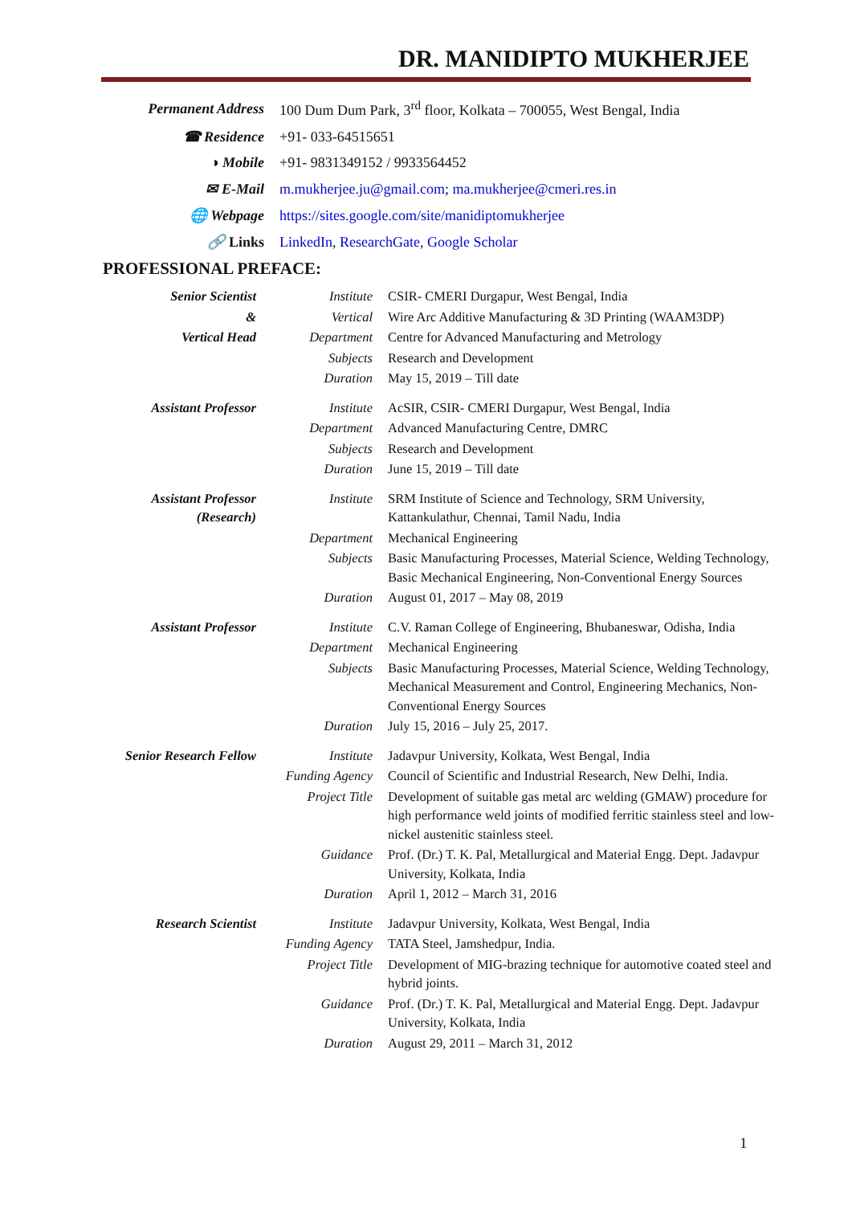DR. MANIDIPTO MUKHERJEE
| Permanent Address | 100 Dum Dum Park, 3<sup>rd</sup> floor, Kolkata – 700055, West Bengal, India |
| ☎ Residence | +91- 033-64515651 |
| ◑ Mobile | +91- 9831349152 / 9933564452 |
| ✉ E-Mail | m.mukherjee.ju@gmail.com ; ma.mukherjee@cmeri.res.in |
| 🌐 Webpage | https://sites.google.com/site/manidiptomukherjee |
| 🔗 Links | LinkedIn , ResearchGate , Google Scholar |
PROFESSIONAL PREFACE:
| Senior Scientist | Institute | CSIR- CMERI Durgapur, West Bengal, India |
| & | Vertical | Wire Arc Additive Manufacturing & 3D Printing (WAAM3DP) |
| Vertical Head | Department | Centre for Advanced Manufacturing and Metrology |
| | Subjects | Research and Development |
| | Duration | May 15, 2019 – Till date |
| Assistant Professor | Institute | AcSIR, CSIR- CMERI Durgapur, West Bengal, India |
| | Department | Advanced Manufacturing Centre, DMRC |
| | Subjects | Research and Development |
| | Duration | June 15, 2019 – Till date |
| Assistant Professor (Research) | Institute | SRM Institute of Science and Technology, SRM University, Kattankulathur, Chennai, Tamil Nadu, India |
| | Department | Mechanical Engineering |
| | Subjects | Basic Manufacturing Processes, Material Science, Welding Technology, Basic Mechanical Engineering, Non-Conventional Energy Sources |
| | Duration | August 01, 2017 – May 08, 2019 |
| Assistant Professor | Institute | C.V. Raman College of Engineering, Bhubaneswar, Odisha, India |
| | Department | Mechanical Engineering |
| | Subjects | Basic Manufacturing Processes, Material Science, Welding Technology, Mechanical Measurement and Control, Engineering Mechanics, Non-Conventional Energy Sources |
| | Duration | July 15, 2016 – July 25, 2017. |
| Senior Research Fellow | Institute | Jadavpur University, Kolkata, West Bengal, India |
| | Funding Agency | Council of Scientific and Industrial Research, New Delhi, India. |
| | Project Title | Development of suitable gas metal arc welding (GMAW) procedure for high performance weld joints of modified ferritic stainless steel and low-nickel austenitic stainless steel. |
| | Guidance | Prof. (Dr.) T. K. Pal, Metallurgical and Material Engg. Dept. Jadavpur University, Kolkata, India |
| | Duration | April 1, 2012 – March 31, 2016 |
| Research Scientist | Institute | Jadavpur University, Kolkata, West Bengal, India |
| | Funding Agency | TATA Steel, Jamshedpur, India. |
| | Project Title | Development of MIG-brazing technique for automotive coated steel and hybrid joints. |
| | Guidance | Prof. (Dr.) T. K. Pal, Metallurgical and Material Engg. Dept. Jadavpur University, Kolkata, India |
| | Duration | August 29, 2011 – March 31, 2012 |
1